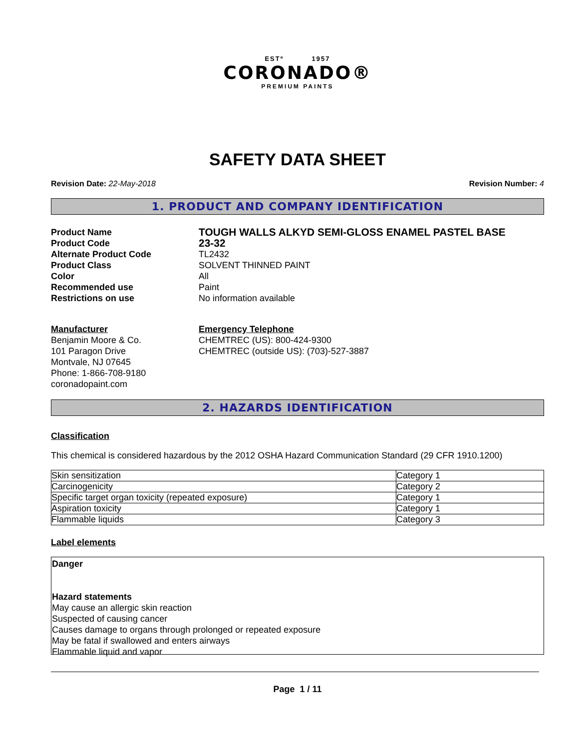ESTº 1957
CORONADO®
PREMIUM PAINTS
SAFETY DATA SHEET
Revision Date: 22-May-2018 Revision Number: 4
1. PRODUCT AND COMPANY IDENTIFICATION
Product Name
TOUGH WALLS ALKYD SEMI-GLOSS ENAMEL PASTEL BASE
Product Code
23-32
Alternate Product Code
TL2432
Product Class
SOLVENT THINNED PAINT
Color
All
Recommended use
Paint
Restrictions on use
No information available
Manufacturer
Benjamin Moore & Co.
101 Paragon Drive
Montvale, NJ 07645
Phone: 1-866-708-9180
coronadopaint.com
Emergency Telephone
CHEMTREC (US): 800-424-9300
CHEMTREC (outside US): (703)-527-3887
2. HAZARDS IDENTIFICATION
Classification
This chemical is considered hazardous by the 2012 OSHA Hazard Communication Standard (29 CFR 1910.1200)
| Skin sensitization | Category 1 |
| Carcinogenicity | Category 2 |
| Specific target organ toxicity (repeated exposure) | Category 1 |
| Aspiration toxicity | Category 1 |
| Flammable liquids | Category 3 |
Label elements
Danger
Hazard statements
May cause an allergic skin reaction
Suspected of causing cancer
Causes damage to organs through prolonged or repeated exposure
May be fatal if swallowed and enters airways
Flammable liquid and vapor
Page 1 / 11